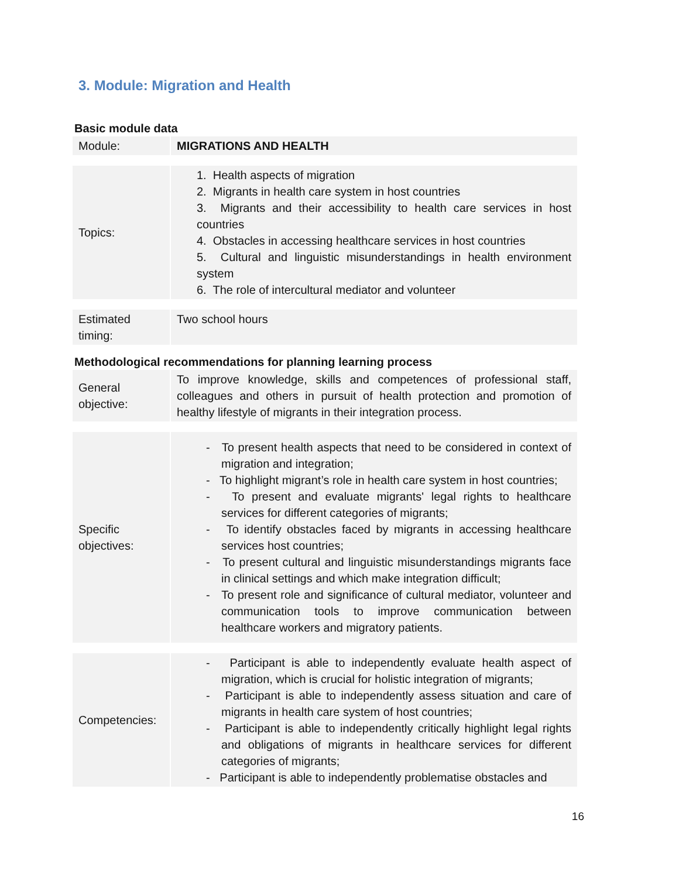3. Module: Migration and Health
Basic module data
| Module: | | MIGRATIONS AND HEALTH |
| Topics: | | 1. Health aspects of migration 2. Migrants in health care system in host countries 3. Migrants and their accessibility to health care services in host countries 4. Obstacles in accessing healthcare services in host countries 5. Cultural and linguistic misunderstandings in health environment system 6. The role of intercultural mediator and volunteer |
| Estimated timing: | | Two school hours |
Methodological recommendations for planning learning process
| General objective: | | To improve knowledge, skills and competences of professional staff, colleagues and others in pursuit of health protection and promotion of healthy lifestyle of migrants in their integration process. |
| Specific objectives: | | - To present health aspects that need to be considered in context of migration and integration; - To highlight migrant’s role in health care system in host countries; - To present and evaluate migrants' legal rights to healthcare services for different categories of migrants; - To identify obstacles faced by migrants in accessing healthcare services host countries; - To present cultural and linguistic misunderstandings migrants face in clinical settings and which make integration difficult; - To present role and significance of cultural mediator, volunteer and communication tools to improve communication between healthcare workers and migratory patients. |
| Competencies: | | - Participant is able to independently evaluate health aspect of migration, which is crucial for holistic integration of migrants; - Participant is able to independently assess situation and care of migrants in health care system of host countries; - Participant is able to independently critically highlight legal rights and obligations of migrants in healthcare services for different categories of migrants; - Participant is able to independently problematise obstacles and |
16